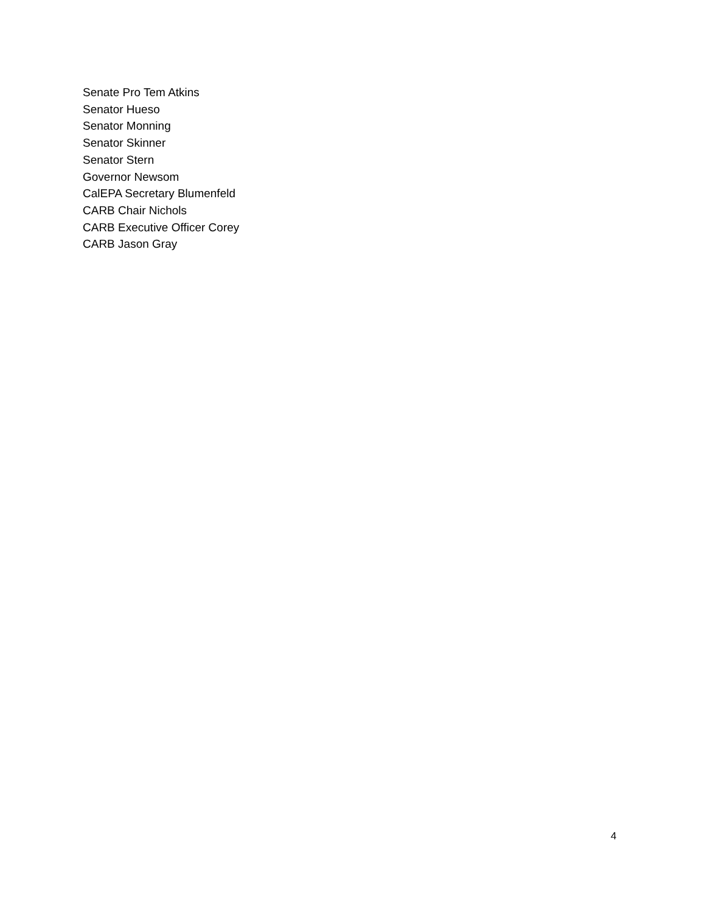Senate Pro Tem Atkins
Senator Hueso
Senator Monning
Senator Skinner
Senator Stern
Governor Newsom
CalEPA Secretary Blumenfeld
CARB Chair Nichols
CARB Executive Officer Corey
CARB Jason Gray
4